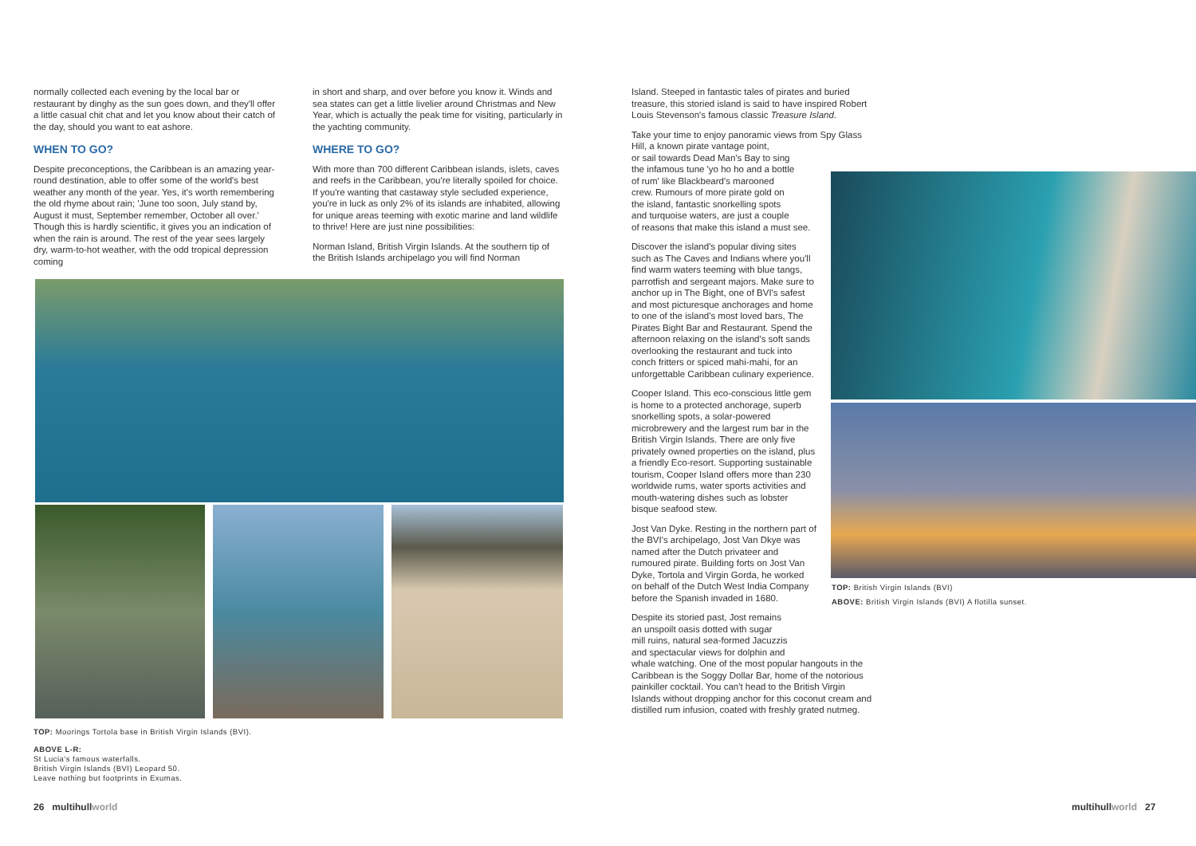normally collected each evening by the local bar or restaurant by dinghy as the sun goes down, and they'll offer a little casual chit chat and let you know about their catch of the day, should you want to eat ashore.
WHEN TO GO?
Despite preconceptions, the Caribbean is an amazing year-round destination, able to offer some of the world's best weather any month of the year. Yes, it's worth remembering the old rhyme about rain; 'June too soon, July stand by, August it must, September remember, October all over.' Though this is hardly scientific, it gives you an indication of when the rain is around. The rest of the year sees largely dry, warm-to-hot weather, with the odd tropical depression coming
in short and sharp, and over before you know it. Winds and sea states can get a little livelier around Christmas and New Year, which is actually the peak time for visiting, particularly in the yachting community.
WHERE TO GO?
With more than 700 different Caribbean islands, islets, caves and reefs in the Caribbean, you're literally spoiled for choice. If you're wanting that castaway style secluded experience, you're in luck as only 2% of its islands are inhabited, allowing for unique areas teeming with exotic marine and land wildlife to thrive! Here are just nine possibilities:
Norman Island, British Virgin Islands. At the southern tip of the British Islands archipelago you will find Norman
TOP: Moorings Tortola base in British Virgin Islands (BVI).
ABOVE L-R:
St Lucia's famous waterfalls.
British Virgin Islands (BVI) Leopard 50.
Leave nothing but footprints in Exumas.
26 multihullworld
Island. Steeped in fantastic tales of pirates and buried treasure, this storied island is said to have inspired Robert Louis Stevenson's famous classic Treasure Island.
Take your time to enjoy panoramic views from Spy Glass Hill, a known pirate vantage point,
or sail towards Dead Man's Bay to sing
the infamous tune 'yo ho ho and a bottle
of rum' like Blackbeard's marooned
crew. Rumours of more pirate gold on
the island, fantastic snorkelling spots
and turquoise waters, are just a couple
of reasons that make this island a must see.
Discover the island's popular diving sites such as The Caves and Indians where you'll find warm waters teeming with blue tangs, parrotfish and sergeant majors. Make sure to anchor up in The Bight, one of BVI's safest and most picturesque anchorages and home to one of the island's most loved bars, The Pirates Bight Bar and Restaurant. Spend the afternoon relaxing on the island's soft sands overlooking the restaurant and tuck into conch fritters or spiced mahi-mahi, for an unforgettable Caribbean culinary experience.
Cooper Island. This eco-conscious little gem is home to a protected anchorage, superb snorkelling spots, a solar-powered microbrewery and the largest rum bar in the British Virgin Islands. There are only five privately owned properties on the island, plus a friendly Eco-resort. Supporting sustainable tourism, Cooper Island offers more than 230 worldwide rums, water sports activities and mouth-watering dishes such as lobster bisque seafood stew.
Jost Van Dyke. Resting in the northern part of the BVI's archipelago, Jost Van Dkye was named after the Dutch privateer and rumoured pirate. Building forts on Jost Van Dyke, Tortola and Virgin Gorda, he worked on behalf of the Dutch West India Company before the Spanish invaded in 1680.
Despite its storied past, Jost remains
an unspoilt oasis dotted with sugar
mill ruins, natural sea-formed Jacuzzis
and spectacular views for dolphin and
whale watching. One of the most popular hangouts in the Caribbean is the Soggy Dollar Bar, home of the notorious painkiller cocktail. You can't head to the British Virgin Islands without dropping anchor for this coconut cream and distilled rum infusion, coated with freshly grated nutmeg.
TOP: British Virgin Islands (BVI)
ABOVE: British Virgin Islands (BVI) A flotilla sunset.
multihullworld 27